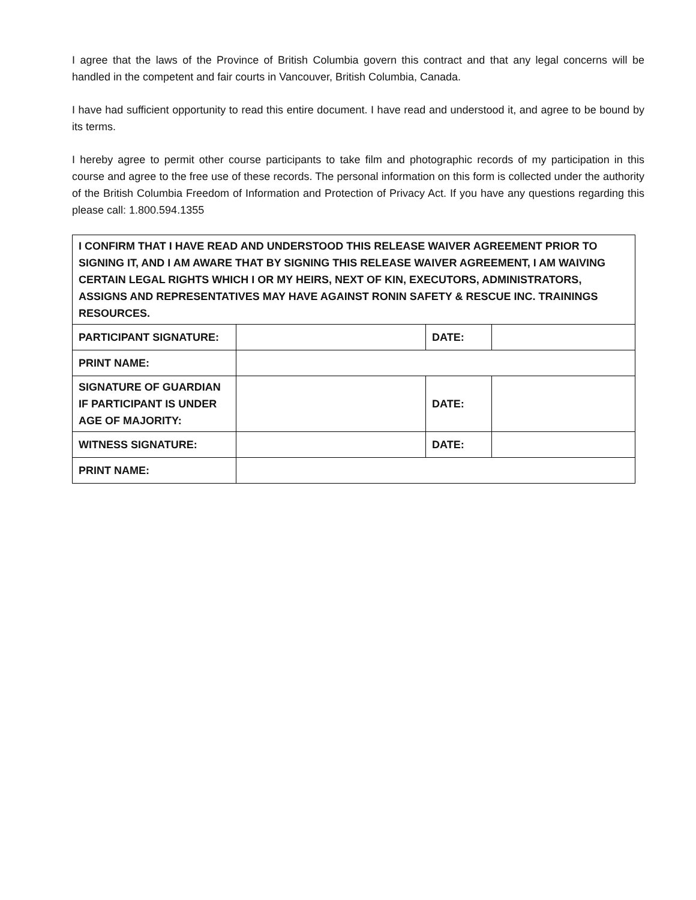I agree that the laws of the Province of British Columbia govern this contract and that any legal concerns will be handled in the competent and fair courts in Vancouver, British Columbia, Canada.
I have had sufficient opportunity to read this entire document. I have read and understood it, and agree to be bound by its terms.
I hereby agree to permit other course participants to take film and photographic records of my participation in this course and agree to the free use of these records. The personal information on this form is collected under the authority of the British Columbia Freedom of Information and Protection of Privacy Act. If you have any questions regarding this please call: 1.800.594.1355
| I CONFIRM THAT I HAVE READ AND UNDERSTOOD THIS RELEASE WAIVER AGREEMENT PRIOR TO SIGNING IT, AND I AM AWARE THAT BY SIGNING THIS RELEASE WAIVER AGREEMENT, I AM WAIVING CERTAIN LEGAL RIGHTS WHICH I OR MY HEIRS, NEXT OF KIN, EXECUTORS, ADMINISTRATORS, ASSIGNS AND REPRESENTATIVES MAY HAVE AGAINST RONIN SAFETY & RESCUE INC. TRAININGS RESOURCES. | | | |
| PARTICIPANT SIGNATURE: | | DATE: | |
| PRINT NAME: | | | |
| SIGNATURE OF GUARDIAN IF PARTICIPANT IS UNDER AGE OF MAJORITY: | | DATE: | |
| WITNESS SIGNATURE: | | DATE: | |
| PRINT NAME: | | | |